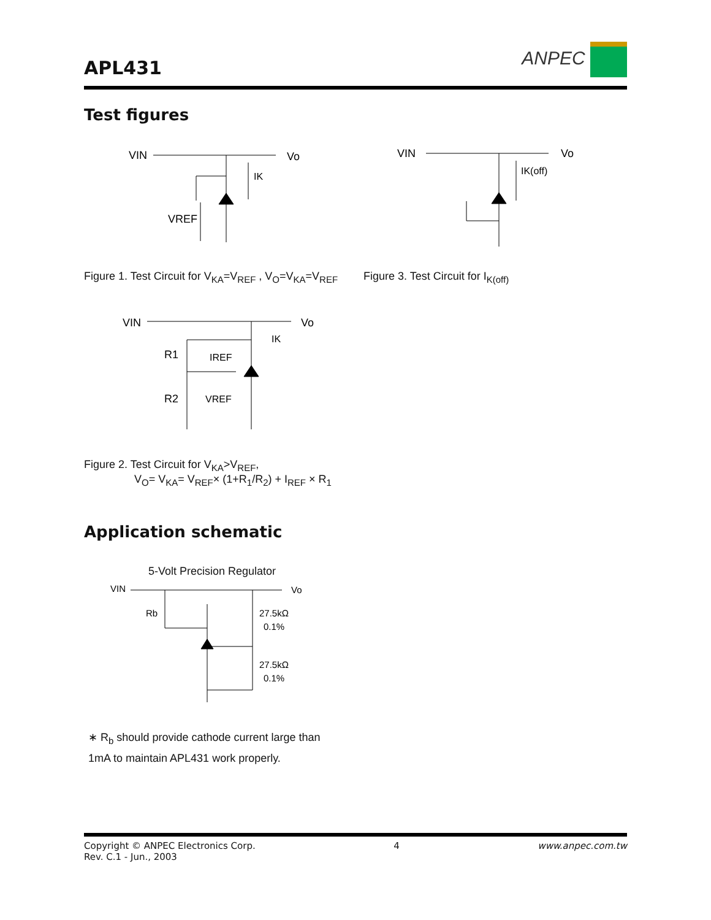APL431
ANPEC
Test figures
VIN
Vo
IK
VREF
VIN
Vo
IK(off)
Figure 1. Test Circuit for V<sub>KA</sub>=V<sub>REF</sub> , V<sub>O</sub>=V<sub>KA</sub>=V<sub>REF</sub>
Figure 3. Test Circuit for I<sub>K(off)</sub>
VIN
Vo
IK
R1
IREF
R2
VREF
Figure 2. Test Circuit for V<sub>KA</sub>>V<sub>REF</sub>,
V<sub>O</sub>= V<sub>KA</sub>= V<sub>REF</sub>× (1+R<sub>1</sub>/R<sub>2</sub>) + I<sub>REF</sub> × R<sub>1</sub>
Application schematic
5-Volt Precision Regulator
VIN
Vo
Rb
27.5kΩ
0.1%
27.5kΩ
0.1%
∗ R<sub>b</sub> should provide cathode current large than
1mA to maintain APL431 work properly.
Copyright © ANPEC Electronics Corp.
Rev. C.1 - Jun., 2003
4 www.anpec.com.tw